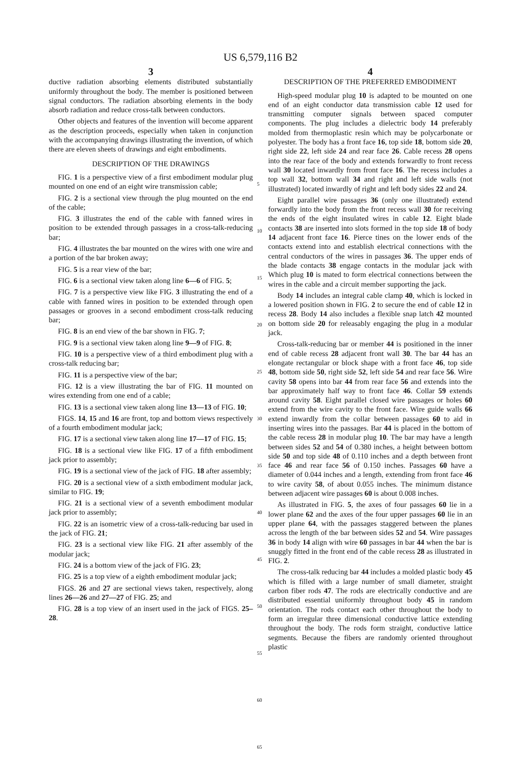US 6,579,116 B2
3
ductive radiation absorbing elements distributed substantially uniformly throughout the body. The member is positioned between signal conductors. The radiation absorbing elements in the body absorb radiation and reduce cross-talk between conductors.
Other objects and features of the invention will become apparent as the description proceeds, especially when taken in conjunction with the accompanying drawings illustrating the invention, of which there are eleven sheets of drawings and eight embodiments.
DESCRIPTION OF THE DRAWINGS
FIG. 1 is a perspective view of a first embodiment modular plug mounted on one end of an eight wire transmission cable;
FIG. 2 is a sectional view through the plug mounted on the end of the cable;
FIG. 3 illustrates the end of the cable with fanned wires in position to be extended through passages in a cross-talk-reducing bar;
FIG. 4 illustrates the bar mounted on the wires with one wire and a portion of the bar broken away;
FIG. 5 is a rear view of the bar;
FIG. 6 is a sectional view taken along line 6—6 of FIG. 5;
FIG. 7 is a perspective view like FIG. 3 illustrating the end of a cable with fanned wires in position to be extended through open passages or grooves in a second embodiment cross-talk reducing bar;
FIG. 8 is an end view of the bar shown in FIG. 7;
FIG. 9 is a sectional view taken along line 9—9 of FIG. 8;
FIG. 10 is a perspective view of a third embodiment plug with a cross-talk reducing bar;
FIG. 11 is a perspective view of the bar;
FIG. 12 is a view illustrating the bar of FIG. 11 mounted on wires extending from one end of a cable;
FIG. 13 is a sectional view taken along line 13—13 of FIG. 10;
FIGS. 14, 15 and 16 are front, top and bottom views respectively of a fourth embodiment modular jack;
FIG. 17 is a sectional view taken along line 17—17 of FIG. 15;
FIG. 18 is a sectional view like FIG. 17 of a fifth embodiment jack prior to assembly;
FIG. 19 is a sectional view of the jack of FIG. 18 after assembly;
FIG. 20 is a sectional view of a sixth embodiment modular jack, similar to FIG. 19;
FIG. 21 is a sectional view of a seventh embodiment modular jack prior to assembly;
FIG. 22 is an isometric view of a cross-talk-reducing bar used in the jack of FIG. 21;
FIG. 23 is a sectional view like FIG. 21 after assembly of the modular jack;
FIG. 24 is a bottom view of the jack of FIG. 23;
FIG. 25 is a top view of a eighth embodiment modular jack;
FIGS. 26 and 27 are sectional views taken, respectively, along lines 26—26 and 27—27 of FIG. 25; and
FIG. 28 is a top view of an insert used in the jack of FIGS. 25–28.
5
10
15
20
25
30
35
40
45
50
55
60
65
4
DESCRIPTION OF THE PREFERRED EMBODIMENT
High-speed modular plug 10 is adapted to be mounted on one end of an eight conductor data transmission cable 12 used for transmitting computer signals between spaced computer components. The plug includes a dielectric body 14 preferably molded from thermoplastic resin which may be polycarbonate or polyester. The body has a front face 16, top side 18, bottom side 20, right side 22, left side 24 and rear face 26. Cable recess 28 opens into the rear face of the body and extends forwardly to front recess wall 30 located inwardly from front face 16. The recess includes a top wall 32, bottom wall 34 and right and left side walls (not illustrated) located inwardly of right and left body sides 22 and 24.
Eight parallel wire passages 36 (only one illustrated) extend forwardly into the body from the front recess wall 30 for receiving the ends of the eight insulated wires in cable 12. Eight blade contacts 38 are inserted into slots formed in the top side 18 of body 14 adjacent front face 16. Pierce tines on the lower ends of the contacts extend into and establish electrical connections with the central conductors of the wires in passages 36. The upper ends of the blade contacts 38 engage contacts in the modular jack with Which plug 10 is mated to form electrical connections between the wires in the cable and a circuit member supporting the jack.
Body 14 includes an integral cable clamp 40, which is locked in a lowered position shown in FIG. 2 to secure the end of cable 12 in recess 28. Body 14 also includes a flexible snap latch 42 mounted on bottom side 20 for releasably engaging the plug in a modular jack.
Cross-talk-reducing bar or member 44 is positioned in the inner end of cable recess 28 adjacent front wall 30. The bar 44 has an elongate rectangular or block shape with a front face 46, top side 48, bottom side 50, right side 52, left side 54 and rear face 56. Wire cavity 58 opens into bar 44 from rear face 56 and extends into the bar approximately half way to front face 46. Collar 59 extends around cavity 58. Eight parallel closed wire passages or holes 60 extend from the wire cavity to the front face. Wire guide walls 66 extend inwardly from the collar between passages 60 to aid in inserting wires into the passages. Bar 44 is placed in the bottom of the cable recess 28 in modular plug 10. The bar may have a length between sides 52 and 54 of 0.380 inches, a height between bottom side 50 and top side 48 of 0.110 inches and a depth between front face 46 and rear face 56 of 0.150 inches. Passages 60 have a diameter of 0.044 inches and a length, extending from front face 46 to wire cavity 58, of about 0.055 inches. The minimum distance between adjacent wire passages 60 is about 0.008 inches.
As illustrated in FIG. 5, the axes of four passages 60 lie in a lower plane 62 and the axes of the four upper passages 60 lie in an upper plane 64, with the passages staggered between the planes across the length of the bar between sides 52 and 54. Wire passages 36 in body 14 align with wire 60 passages in bar 44 when the bar is snuggly fitted in the front end of the cable recess 28 as illustrated in FIG. 2.
The cross-talk reducing bar 44 includes a molded plastic body 45 which is filled with a large number of small diameter, straight carbon fiber rods 47. The rods are electrically conductive and are distributed essential uniformly throughout body 45 in random orientation. The rods contact each other throughout the body to form an irregular three dimensional conductive lattice extending throughout the body. The rods form straight, conductive lattice segments. Because the fibers are randomly oriented throughout plastic